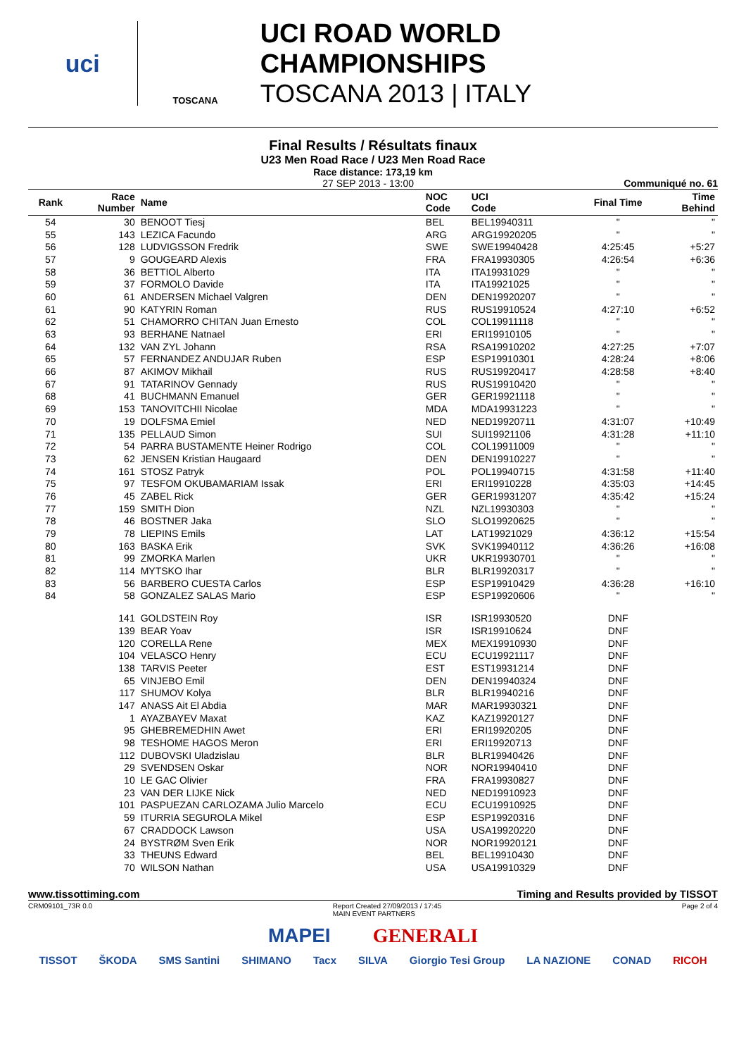uci
TOSCANA
UCI ROAD WORLD CHAMPIONSHIPS
TOSCANA 2013 | ITALY
Final Results / Résultats finaux
U23 Men Road Race / U23 Men Road Race
Race distance: 173,19 km
27 SEP 2013 - 13:00 Communiqué no. 61
| Rank | Race Number | Name | NOC Code | UCI Code | Final Time | Time Behind |
| --- | --- | --- | --- | --- | --- | --- |
| 54 | 30 | BENOOT Tiesj | BEL | BEL19940311 | " | " |
| 55 | 143 | LEZICA Facundo | ARG | ARG19920205 | " | " |
| 56 | 128 | LUDVIGSSON Fredrik | SWE | SWE19940428 | 4:25:45 | +5:27 |
| 57 | 9 | GOUGEARD Alexis | FRA | FRA19930305 | 4:26:54 | +6:36 |
| 58 | 36 | BETTIOL Alberto | ITA | ITA19931029 | " | " |
| 59 | 37 | FORMOLO Davide | ITA | ITA19921025 | " | " |
| 60 | 61 | ANDERSEN Michael Valgren | DEN | DEN19920207 | " | " |
| 61 | 90 | KATYRIN Roman | RUS | RUS19910524 | 4:27:10 | +6:52 |
| 62 | 51 | CHAMORRO CHITAN Juan Ernesto | COL | COL19911118 | " | " |
| 63 | 93 | BERHANE Natnael | ERI | ERI19910105 | " | " |
| 64 | 132 | VAN ZYL Johann | RSA | RSA19910202 | 4:27:25 | +7:07 |
| 65 | 57 | FERNANDEZ ANDUJAR Ruben | ESP | ESP19910301 | 4:28:24 | +8:06 |
| 66 | 87 | AKIMOV Mikhail | RUS | RUS19920417 | 4:28:58 | +8:40 |
| 67 | 91 | TATARINOV Gennady | RUS | RUS19910420 | " | " |
| 68 | 41 | BUCHMANN Emanuel | GER | GER19921118 | " | " |
| 69 | 153 | TANOVITCHII Nicolae | MDA | MDA19931223 | " | " |
| 70 | 19 | DOLFSMA Emiel | NED | NED19920711 | 4:31:07 | +10:49 |
| 71 | 135 | PELLAUD Simon | SUI | SUI19921106 | 4:31:28 | +11:10 |
| 72 | 54 | PARRA BUSTAMENTE Heiner Rodrigo | COL | COL19911009 | " | " |
| 73 | 62 | JENSEN Kristian Haugaard | DEN | DEN19910227 | " | " |
| 74 | 161 | STOSZ Patryk | POL | POL19940715 | 4:31:58 | +11:40 |
| 75 | 97 | TESFOM OKUBAMARIAM Issak | ERI | ERI19910228 | 4:35:03 | +14:45 |
| 76 | 45 | ZABEL Rick | GER | GER19931207 | 4:35:42 | +15:24 |
| 77 | 159 | SMITH Dion | NZL | NZL19930303 | " | " |
| 78 | 46 | BOSTNER Jaka | SLO | SLO19920625 | " | " |
| 79 | 78 | LIEPINS Emils | LAT | LAT19921029 | 4:36:12 | +15:54 |
| 80 | 163 | BASKA Erik | SVK | SVK19940112 | 4:36:26 | +16:08 |
| 81 | 99 | ZMORKA Marlen | UKR | UKR19930701 | " | " |
| 82 | 114 | MYTSKO Ihar | BLR | BLR19920317 | " | " |
| 83 | 56 | BARBERO CUESTA Carlos | ESP | ESP19910429 | 4:36:28 | +16:10 |
| 84 | 58 | GONZALEZ SALAS Mario | ESP | ESP19920606 | " | " |
| | 141 | GOLDSTEIN Roy | ISR | ISR19930520 | DNF | |
| | 139 | BEAR Yoav | ISR | ISR19910624 | DNF | |
| | 120 | CORELLA Rene | MEX | MEX19910930 | DNF | |
| | 104 | VELASCO Henry | ECU | ECU19921117 | DNF | |
| | 138 | TARVIS Peeter | EST | EST19931214 | DNF | |
| | 65 | VINJEBO Emil | DEN | DEN19940324 | DNF | |
| | 117 | SHUMOV Kolya | BLR | BLR19940216 | DNF | |
| | 147 | ANASS Ait El Abdia | MAR | MAR19930321 | DNF | |
| | 1 | AYAZBAYEV Maxat | KAZ | KAZ19920127 | DNF | |
| | 95 | GHEBREMEDHIN Awet | ERI | ERI19920205 | DNF | |
| | 98 | TESHOME HAGOS Meron | ERI | ERI19920713 | DNF | |
| | 112 | DUBOVSKI Uladzislau | BLR | BLR19940426 | DNF | |
| | 29 | SVENDSEN Oskar | NOR | NOR19940410 | DNF | |
| | 10 | LE GAC Olivier | FRA | FRA19930827 | DNF | |
| | 23 | VAN DER LIJKE Nick | NED | NED19910923 | DNF | |
| | 101 | PASPUEZAN CARLOZAMA Julio Marcelo | ECU | ECU19910925 | DNF | |
| | 59 | ITURRIA SEGUROLA Mikel | ESP | ESP19920316 | DNF | |
| | 67 | CRADDOCK Lawson | USA | USA19920220 | DNF | |
| | 24 | BYSTRØM Sven Erik | NOR | NOR19920121 | DNF | |
| | 33 | THEUNS Edward | BEL | BEL19910430 | DNF | |
| | 70 | WILSON Nathan | USA | USA19910329 | DNF | |
www.tissottiming.com Timing and Results provided by TISSOT
CRM09101_73R 0.0 Report Created 27/09/2013 / 17:45
MAIN EVENT PARTNERS Page 2 of 4
MAPEI GENERALI
TISSOT ŠKODA SMS Santini SHIMANO Tacx SILVA Giorgio Tesi Group LA NAZIONE CONAD RICOH